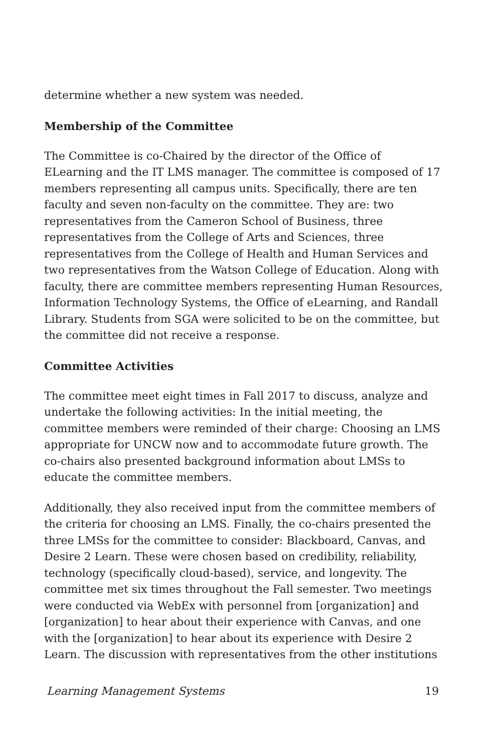determine whether a new system was needed.
Membership of the Committee
The Committee is co-Chaired by the director of the Office of ELearning and the IT LMS manager. The committee is composed of 17 members representing all campus units. Specifically, there are ten faculty and seven non-faculty on the committee. They are: two representatives from the Cameron School of Business, three representatives from the College of Arts and Sciences, three representatives from the College of Health and Human Services and two representatives from the Watson College of Education. Along with faculty, there are committee members representing Human Resources, Information Technology Systems, the Office of eLearning, and Randall Library. Students from SGA were solicited to be on the committee, but the committee did not receive a response.
Committee Activities
The committee meet eight times in Fall 2017 to discuss, analyze and undertake the following activities: In the initial meeting, the committee members were reminded of their charge: Choosing an LMS appropriate for UNCW now and to accommodate future growth. The co-chairs also presented background information about LMSs to educate the committee members.
Additionally, they also received input from the committee members of the criteria for choosing an LMS. Finally, the co-chairs presented the three LMSs for the committee to consider: Blackboard, Canvas, and Desire 2 Learn. These were chosen based on credibility, reliability, technology (specifically cloud-based), service, and longevity. The committee met six times throughout the Fall semester. Two meetings were conducted via WebEx with personnel from [organization] and [organization] to hear about their experience with Canvas, and one with the [organization] to hear about its experience with Desire 2 Learn. The discussion with representatives from the other institutions
Learning Management Systems 19